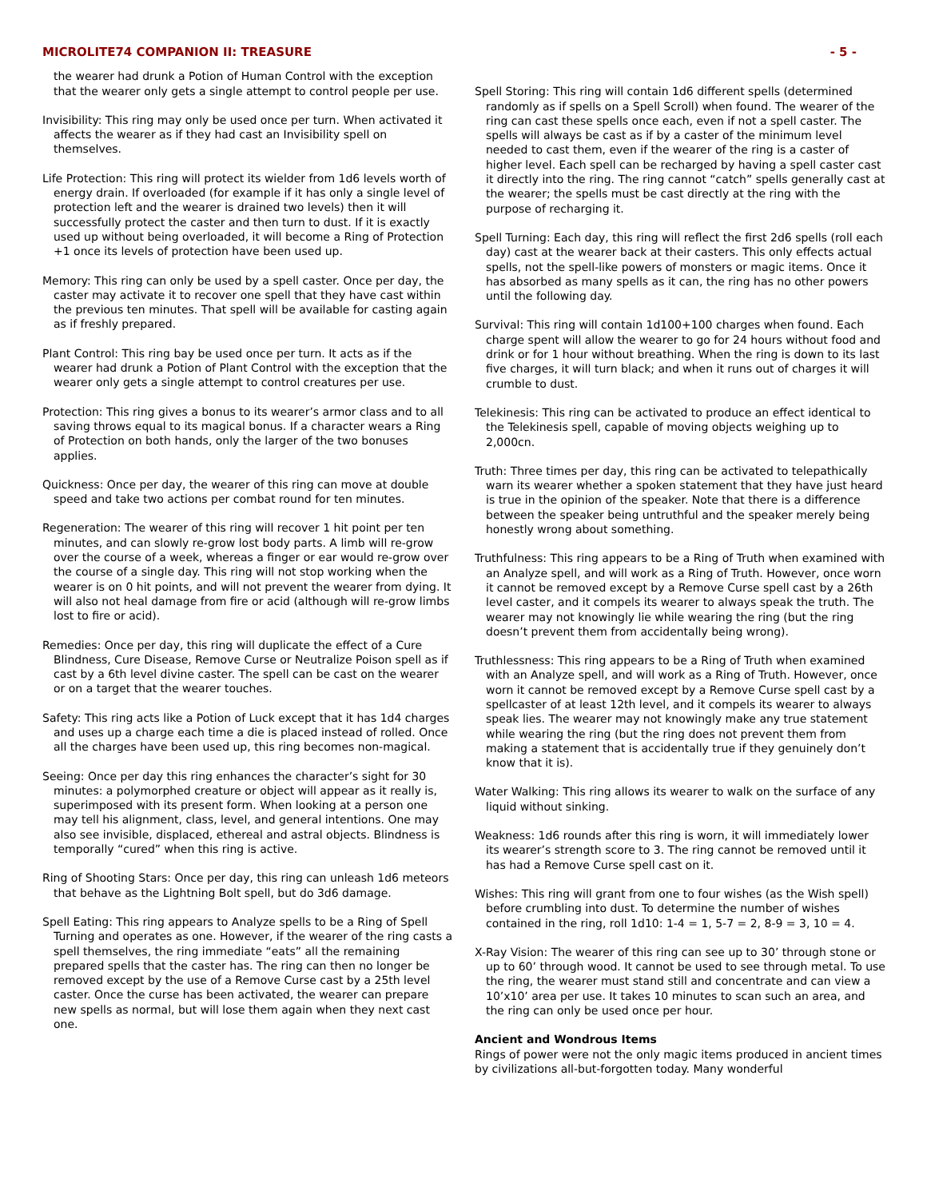MICROLITE74 COMPANION II: TREASURE - 5 -
the wearer had drunk a Potion of Human Control with the exception that the wearer only gets a single attempt to control people per use.
Invisibility: This ring may only be used once per turn. When activated it affects the wearer as if they had cast an Invisibility spell on themselves.
Life Protection: This ring will protect its wielder from 1d6 levels worth of energy drain. If overloaded (for example if it has only a single level of protection left and the wearer is drained two levels) then it will successfully protect the caster and then turn to dust. If it is exactly used up without being overloaded, it will become a Ring of Protection +1 once its levels of protection have been used up.
Memory: This ring can only be used by a spell caster. Once per day, the caster may activate it to recover one spell that they have cast within the previous ten minutes. That spell will be available for casting again as if freshly prepared.
Plant Control: This ring bay be used once per turn. It acts as if the wearer had drunk a Potion of Plant Control with the exception that the wearer only gets a single attempt to control creatures per use.
Protection: This ring gives a bonus to its wearer’s armor class and to all saving throws equal to its magical bonus. If a character wears a Ring of Protection on both hands, only the larger of the two bonuses applies.
Quickness: Once per day, the wearer of this ring can move at double speed and take two actions per combat round for ten minutes.
Regeneration: The wearer of this ring will recover 1 hit point per ten minutes, and can slowly re-grow lost body parts. A limb will re-grow over the course of a week, whereas a finger or ear would re-grow over the course of a single day. This ring will not stop working when the wearer is on 0 hit points, and will not prevent the wearer from dying. It will also not heal damage from fire or acid (although will re-grow limbs lost to fire or acid).
Remedies: Once per day, this ring will duplicate the effect of a Cure Blindness, Cure Disease, Remove Curse or Neutralize Poison spell as if cast by a 6th level divine caster. The spell can be cast on the wearer or on a target that the wearer touches.
Safety: This ring acts like a Potion of Luck except that it has 1d4 charges and uses up a charge each time a die is placed instead of rolled. Once all the charges have been used up, this ring becomes non-magical.
Seeing: Once per day this ring enhances the character’s sight for 30 minutes: a polymorphed creature or object will appear as it really is, superimposed with its present form. When looking at a person one may tell his alignment, class, level, and general intentions. One may also see invisible, displaced, ethereal and astral objects. Blindness is temporally “cured” when this ring is active.
Ring of Shooting Stars: Once per day, this ring can unleash 1d6 meteors that behave as the Lightning Bolt spell, but do 3d6 damage.
Spell Eating: This ring appears to Analyze spells to be a Ring of Spell Turning and operates as one. However, if the wearer of the ring casts a spell themselves, the ring immediate “eats” all the remaining prepared spells that the caster has. The ring can then no longer be removed except by the use of a Remove Curse cast by a 25th level caster. Once the curse has been activated, the wearer can prepare new spells as normal, but will lose them again when they next cast one.
Spell Storing: This ring will contain 1d6 different spells (determined randomly as if spells on a Spell Scroll) when found. The wearer of the ring can cast these spells once each, even if not a spell caster. The spells will always be cast as if by a caster of the minimum level needed to cast them, even if the wearer of the ring is a caster of higher level. Each spell can be recharged by having a spell caster cast it directly into the ring. The ring cannot “catch” spells generally cast at the wearer; the spells must be cast directly at the ring with the purpose of recharging it.
Spell Turning: Each day, this ring will reflect the first 2d6 spells (roll each day) cast at the wearer back at their casters. This only effects actual spells, not the spell-like powers of monsters or magic items. Once it has absorbed as many spells as it can, the ring has no other powers until the following day.
Survival: This ring will contain 1d100+100 charges when found. Each charge spent will allow the wearer to go for 24 hours without food and drink or for 1 hour without breathing. When the ring is down to its last five charges, it will turn black; and when it runs out of charges it will crumble to dust.
Telekinesis: This ring can be activated to produce an effect identical to the Telekinesis spell, capable of moving objects weighing up to 2,000cn.
Truth: Three times per day, this ring can be activated to telepathically warn its wearer whether a spoken statement that they have just heard is true in the opinion of the speaker. Note that there is a difference between the speaker being untruthful and the speaker merely being honestly wrong about something.
Truthfulness: This ring appears to be a Ring of Truth when examined with an Analyze spell, and will work as a Ring of Truth. However, once worn it cannot be removed except by a Remove Curse spell cast by a 26th level caster, and it compels its wearer to always speak the truth. The wearer may not knowingly lie while wearing the ring (but the ring doesn’t prevent them from accidentally being wrong).
Truthlessness: This ring appears to be a Ring of Truth when examined with an Analyze spell, and will work as a Ring of Truth. However, once worn it cannot be removed except by a Remove Curse spell cast by a spellcaster of at least 12th level, and it compels its wearer to always speak lies. The wearer may not knowingly make any true statement while wearing the ring (but the ring does not prevent them from making a statement that is accidentally true if they genuinely don’t know that it is).
Water Walking: This ring allows its wearer to walk on the surface of any liquid without sinking.
Weakness: 1d6 rounds after this ring is worn, it will immediately lower its wearer’s strength score to 3. The ring cannot be removed until it has had a Remove Curse spell cast on it.
Wishes: This ring will grant from one to four wishes (as the Wish spell) before crumbling into dust. To determine the number of wishes contained in the ring, roll 1d10: 1-4 = 1, 5-7 = 2, 8-9 = 3, 10 = 4.
X-Ray Vision: The wearer of this ring can see up to 30’ through stone or up to 60’ through wood. It cannot be used to see through metal. To use the ring, the wearer must stand still and concentrate and can view a 10’x10’ area per use. It takes 10 minutes to scan such an area, and the ring can only be used once per hour.
Ancient and Wondrous Items
Rings of power were not the only magic items produced in ancient times by civilizations all-but-forgotten today. Many wonderful